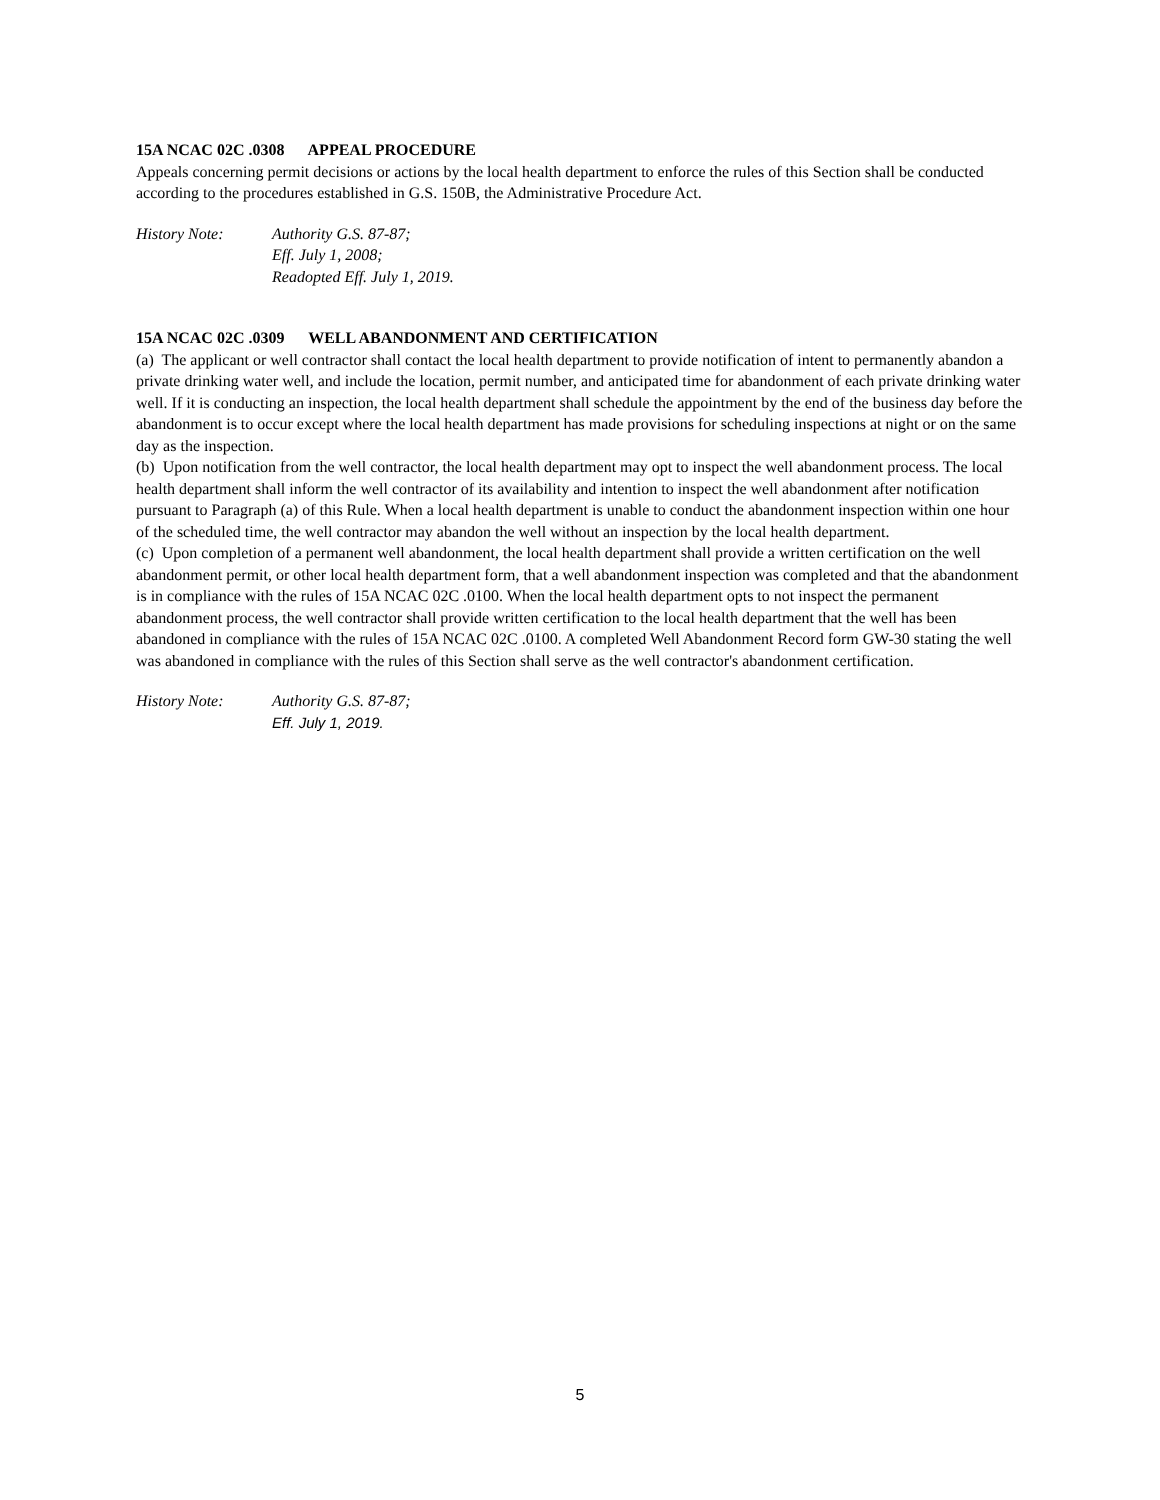15A NCAC 02C .0308 APPEAL PROCEDURE
Appeals concerning permit decisions or actions by the local health department to enforce the rules of this Section shall be conducted according to the procedures established in G.S. 150B, the Administrative Procedure Act.
History Note: Authority G.S. 87-87;
Eff. July 1, 2008;
Readopted Eff. July 1, 2019.
15A NCAC 02C .0309 WELL ABANDONMENT AND CERTIFICATION
(a) The applicant or well contractor shall contact the local health department to provide notification of intent to permanently abandon a private drinking water well, and include the location, permit number, and anticipated time for abandonment of each private drinking water well. If it is conducting an inspection, the local health department shall schedule the appointment by the end of the business day before the abandonment is to occur except where the local health department has made provisions for scheduling inspections at night or on the same day as the inspection.
(b) Upon notification from the well contractor, the local health department may opt to inspect the well abandonment process. The local health department shall inform the well contractor of its availability and intention to inspect the well abandonment after notification pursuant to Paragraph (a) of this Rule. When a local health department is unable to conduct the abandonment inspection within one hour of the scheduled time, the well contractor may abandon the well without an inspection by the local health department.
(c) Upon completion of a permanent well abandonment, the local health department shall provide a written certification on the well abandonment permit, or other local health department form, that a well abandonment inspection was completed and that the abandonment is in compliance with the rules of 15A NCAC 02C .0100. When the local health department opts to not inspect the permanent abandonment process, the well contractor shall provide written certification to the local health department that the well has been abandoned in compliance with the rules of 15A NCAC 02C .0100. A completed Well Abandonment Record form GW-30 stating the well was abandoned in compliance with the rules of this Section shall serve as the well contractor's abandonment certification.
History Note: Authority G.S. 87-87;
Eff. July 1, 2019.
5